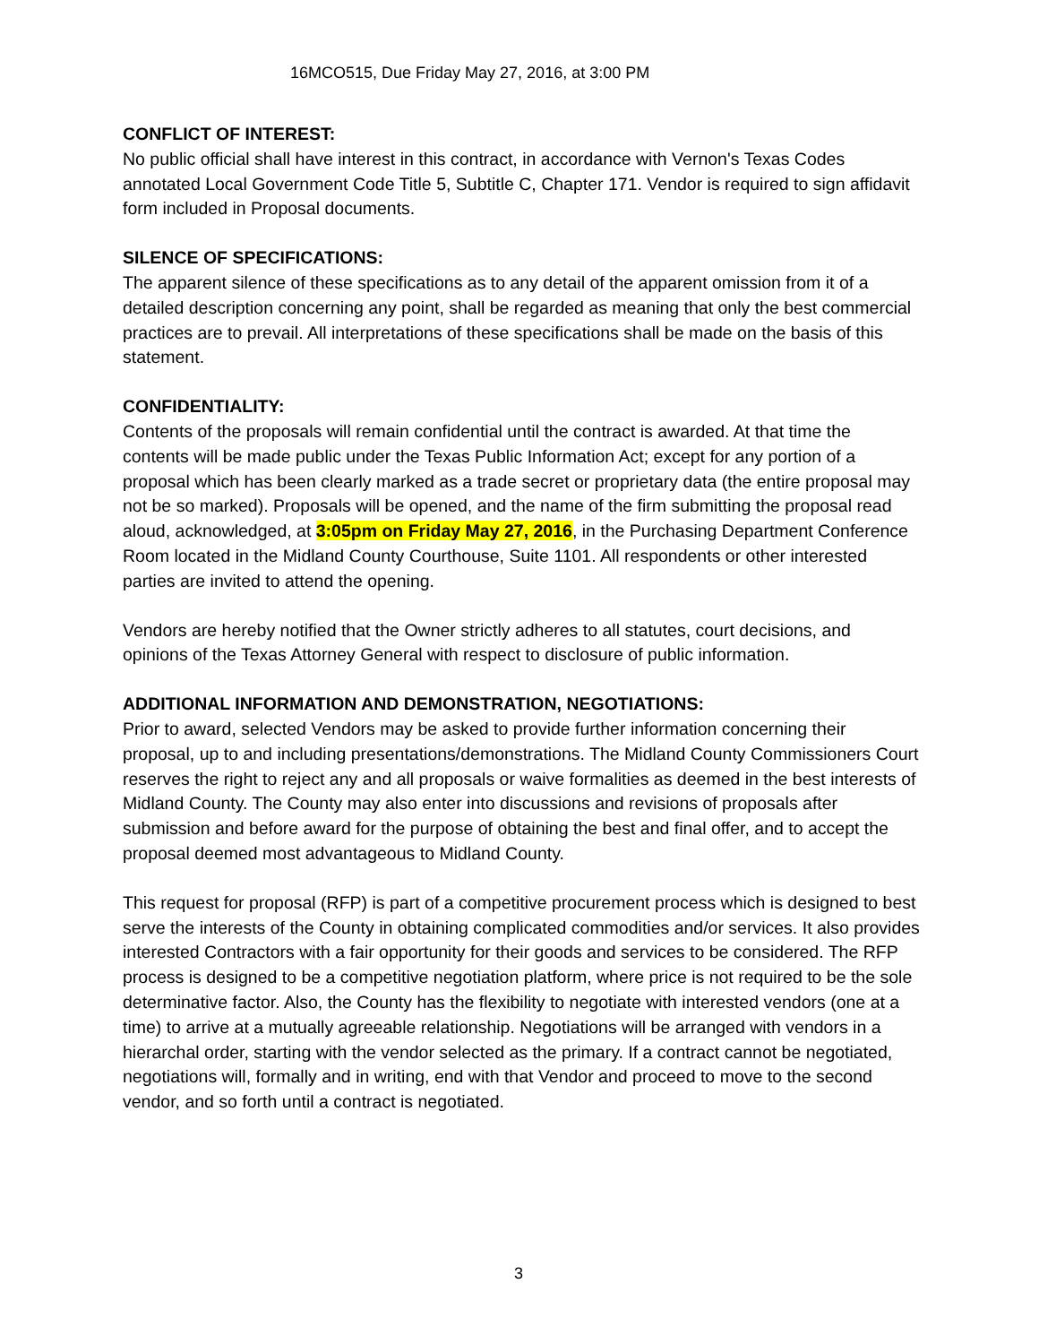16MCO515, Due Friday May 27, 2016, at 3:00 PM
CONFLICT OF INTEREST:
No public official shall have interest in this contract, in accordance with Vernon's Texas Codes annotated Local Government Code Title 5, Subtitle C, Chapter 171. Vendor is required to sign affidavit form included in Proposal documents.
SILENCE OF SPECIFICATIONS:
The apparent silence of these specifications as to any detail of the apparent omission from it of a detailed description concerning any point, shall be regarded as meaning that only the best commercial practices are to prevail. All interpretations of these specifications shall be made on the basis of this statement.
CONFIDENTIALITY:
Contents of the proposals will remain confidential until the contract is awarded. At that time the contents will be made public under the Texas Public Information Act; except for any portion of a proposal which has been clearly marked as a trade secret or proprietary data (the entire proposal may not be so marked). Proposals will be opened, and the name of the firm submitting the proposal read aloud, acknowledged, at 3:05pm on Friday May 27, 2016, in the Purchasing Department Conference Room located in the Midland County Courthouse, Suite 1101. All respondents or other interested parties are invited to attend the opening.
Vendors are hereby notified that the Owner strictly adheres to all statutes, court decisions, and opinions of the Texas Attorney General with respect to disclosure of public information.
ADDITIONAL INFORMATION AND DEMONSTRATION, NEGOTIATIONS:
Prior to award, selected Vendors may be asked to provide further information concerning their proposal, up to and including presentations/demonstrations. The Midland County Commissioners Court reserves the right to reject any and all proposals or waive formalities as deemed in the best interests of Midland County. The County may also enter into discussions and revisions of proposals after submission and before award for the purpose of obtaining the best and final offer, and to accept the proposal deemed most advantageous to Midland County.
This request for proposal (RFP) is part of a competitive procurement process which is designed to best serve the interests of the County in obtaining complicated commodities and/or services. It also provides interested Contractors with a fair opportunity for their goods and services to be considered. The RFP process is designed to be a competitive negotiation platform, where price is not required to be the sole determinative factor. Also, the County has the flexibility to negotiate with interested vendors (one at a time) to arrive at a mutually agreeable relationship. Negotiations will be arranged with vendors in a hierarchal order, starting with the vendor selected as the primary. If a contract cannot be negotiated, negotiations will, formally and in writing, end with that Vendor and proceed to move to the second vendor, and so forth until a contract is negotiated.
3